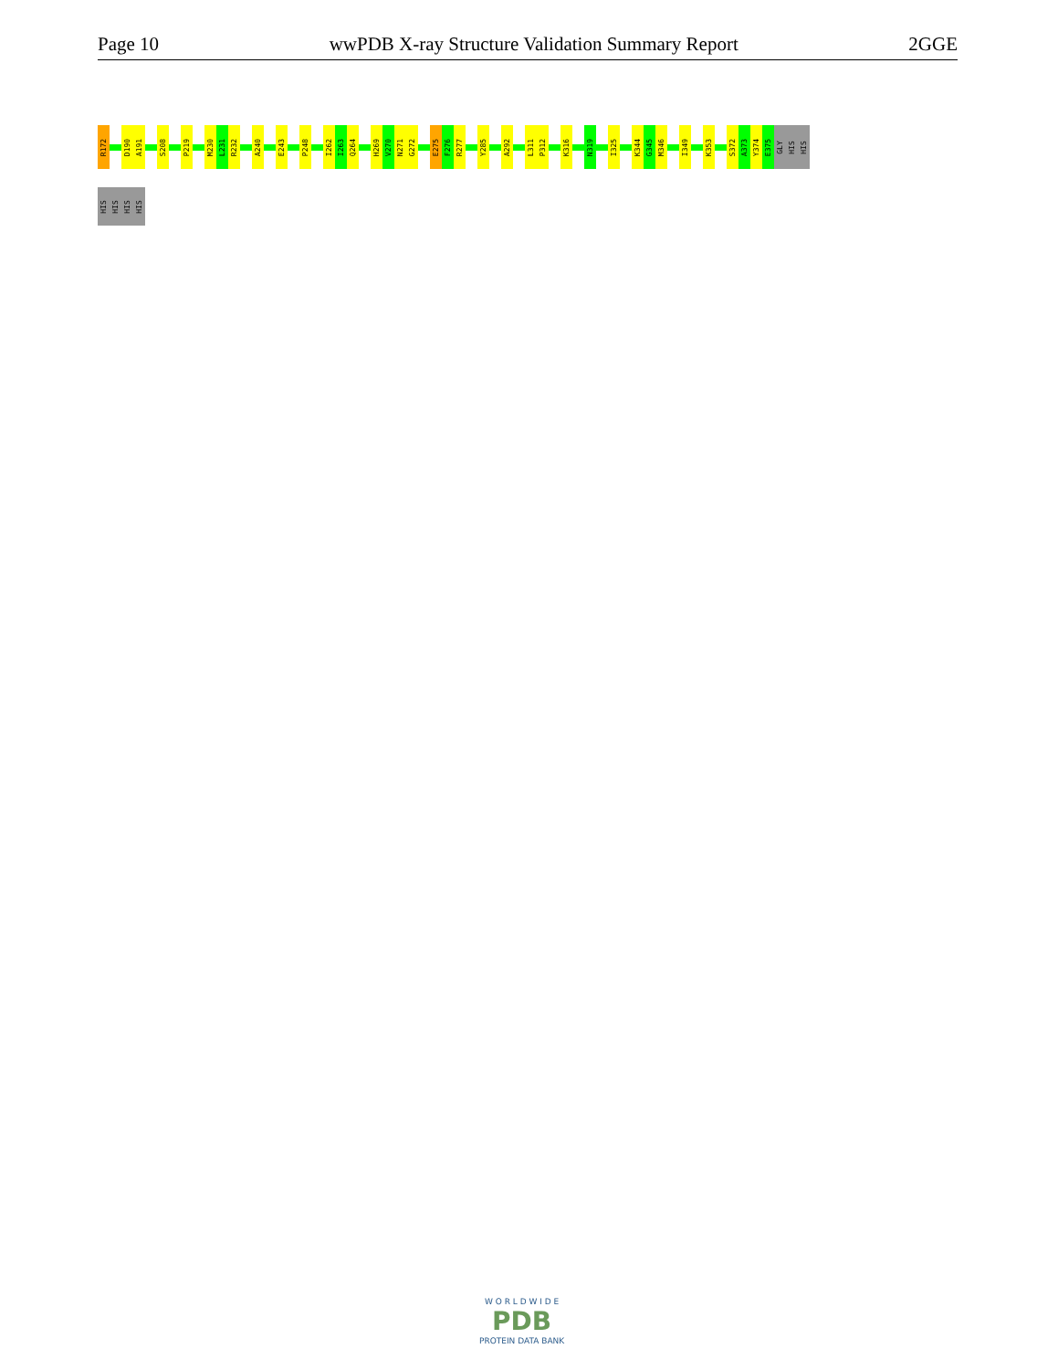Page 10 wwPDB X-ray Structure Validation Summary Report 2GGE
R172
D190
A191
S208
P219
M230
L231
R232
A240
E243
P248
I262
I263
Q264
H269
V270
N271
G272
E275
F276
R277
Y285
A292
L311
P312
K316
N319
I325
K344
G345
M346
I349
K353
S372
A373
Y374
E375
GLY
HIS
HIS
HIS
HIS
HIS
HIS
W O R L D W I D E
PDB
PROTEIN DATA BANK